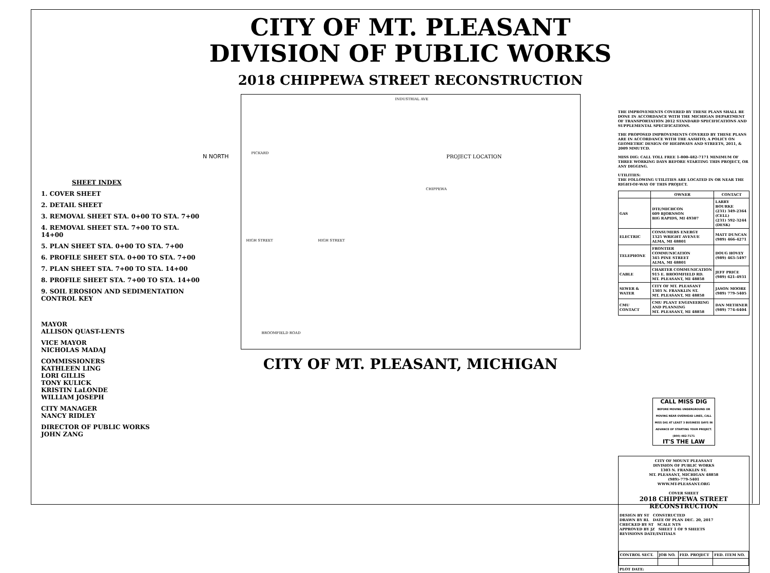SHEET INDEX
1. COVER SHEET
2. DETAIL SHEET
3. REMOVAL SHEET STA. 0+00 TO STA. 7+00
4. REMOVAL SHEET STA. 7+00 TO STA. 14+00
5. PLAN SHEET STA. 0+00 TO STA. 7+00
6. PROFILE SHEET STA. 0+00 TO STA. 7+00
7. PLAN SHEET STA. 7+00 TO STA. 14+00
8. PROFILE SHEET STA. 7+00 TO STA. 14+00
9. SOIL EROSION AND SEDIMENTATION CONTROL KEY
MAYOR
ALLISON QUAST-LENTS
VICE MAYOR
NICHOLAS MADAJ
COMMISSIONERS
KATHLEEN LING
LORI GILLIS
TONY KULICK
KRISTIN LaLONDE
WILLIAM JOSEPH
CITY MANAGER
NANCY RIDLEY
DIRECTOR OF PUBLIC WORKS
JOHN ZANG
CITY OF MT. PLEASANT
DIVISION OF PUBLIC WORKS
2018 CHIPPEWA STREET RECONSTRUCTION
PROJECT LOCATION
INDUSTRIAL AVE
CHIPPEWA
HIGH STREET HIGH STREET
BROOMFIELD ROAD
PICKARD
N NORTH
CITY OF MT. PLEASANT, MICHIGAN
THE IMPROVEMENTS COVERED BY THESE PLANS SHALL BE DONE IN ACCORDANCE WITH THE MICHIGAN DEPARTMENT OF TRANSPORTATION 2012 STANDARD SPECIFICATIONS AND SUPPLEMENTAL SPECIFICATIONS.
THE PROPOSED IMPROVEMENTS COVERED BY THESE PLANS ARE IN ACCORDANCE WITH THE AASHTO; A POLICY ON GEOMETRIC DESIGN OF HIGHWAYS AND STREETS, 2011, & 2009 MMUTCD.
MISS DIG: CALL TOLL FREE 1-800-482-7171 MINIMUM OF THREE WORKING DAYS BEFORE STARTING THIS PROJECT, OR ANY DIGGING.
UTILITIES:
THE FOLLOWING UTILITIES ARE LOCATED IN OR NEAR THE RIGHT-OF-WAY OF THIS PROJECT.
| | OWNER | CONTACT |
| --- | --- | --- |
| GAS | DTE/MICHCON 609 BJORNSON BIG RAPIDS, MI 49307 | LARRY BOURKE (231) 349-2364 (CELL) (231) 592-3244 (DESK) |
| ELECTRIC | CONSUMERS ENERGY 1325 WRIGHT AVENUE ALMA, MI 48801 | MATT DUNCAN (989) 466-4271 |
| TELEPHONE | FRONTIER COMMUNICATION 345 PINE STREET ALMA, MI 48801 | DOUG HOVEY (989) 463-5497 |
| CABLE | CHARTER COMMUNICATION 915 E. BROOMFIELD RD. MT. PLEASANT, MI 48858 | JEFF PRICE (989) 621-4931 |
| SEWER & WATER | CITY OF MT. PLEASANT 1303 N. FRANKLIN ST. MT. PLEASANT, MI 48858 | JASON MOORE (989) 779-5405 |
| CMU CONTACT | CMU PLANT ENGINEERING AND PLANNING MT. PLEASANT, MI 48858 | DAN METHNER (989) 774-6404 |
CALL MISS DIG
BEFORE MOVING UNDERGROUND OR MOVING NEAR OVERHEAD LINES, CALL MISS DIG AT LEAST 3 BUSINESS DAYS IN ADVANCE OF STARTING YOUR PROJECT. (800) 482-7171
IT'S THE LAW
CITY OF MOUNT PLEASANT
DIVISION OF PUBLIC WORKS
1303 N. FRANKLIN ST.
MT. PLEASANT, MICHIGAN 48858
(989)-779-5401
WWW.MT-PLEASANT.ORG
COVER SHEET
2018 CHIPPEWA STREET
RECONSTRUCTION
DESIGN BY ST CONSTRUCTED
DRAWN BY RL DATE OF PLAN DEC. 20, 2017
CHECKED BY ST SCALE NTS
APPROVED BY JZ SHEET 1 OF 9 SHEETS
REVISIONS DATE/INITIALS
| CONTROL SECT. | JOB NO. | FED. PROJECT | FED. ITEM NO. |
PLOT DATE: